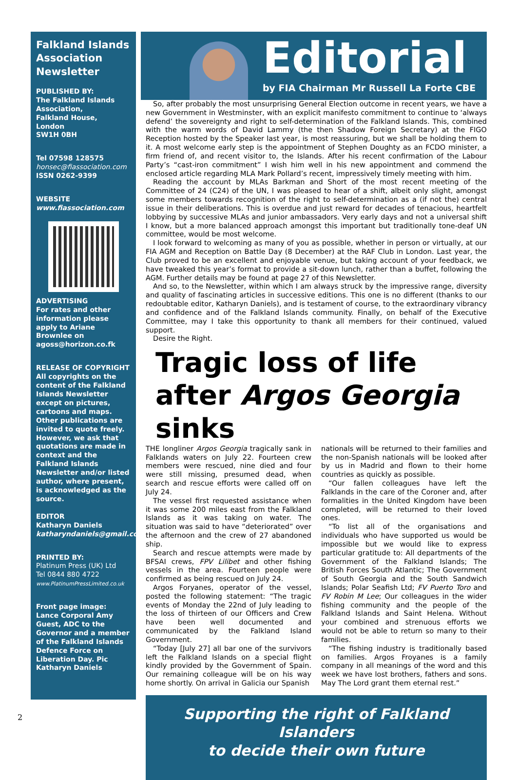Falkland Islands Association Newsletter
PUBLISHED BY:
The Falkland Islands Association,
Falkland House,
London
SW1H 0BH
Tel 07598 128575
honsec@fiassociation.com
ISSN 0262-9399
WEBSITE
www.fiassociation.com
ADVERTISING
For rates and other information please apply to Ariane Brownlee on agoss@horizon.co.fk
RELEASE OF COPYRIGHT
All copyrights on the content of the Falkland Islands Newsletter except on pictures, cartoons and maps. Other publications are invited to quote freely. However, we ask that quotations are made in context and the Falkland Islands Newsletter and/or listed author, where present, is acknowledged as the source.
EDITOR
Katharyn Daniels
katharyndaniels@gmail.com
PRINTED BY:
Platinum Press (UK) Ltd
Tel 0844 880 4722
www.PlatinumPressLimited.co.uk
Front page image: Lance Corporal Amy Guest, ADC to the Governor and a member of the Falkland Islands Defence Force on Liberation Day. Pic Katharyn Daniels
Editorial
by FIA Chairman Mr Russell La Forte CBE
So, after probably the most unsurprising General Election outcome in recent years, we have a new Government in Westminster, with an explicit manifesto commitment to continue to ‘always defend’ the sovereignty and right to self-determination of the Falkland Islands. This, combined with the warm words of David Lammy (the then Shadow Foreign Secretary) at the FIGO Reception hosted by the Speaker last year, is most reassuring, but we shall be holding them to it. A most welcome early step is the appointment of Stephen Doughty as an FCDO minister, a firm friend of, and recent visitor to, the Islands. After his recent confirmation of the Labour Party’s “cast-iron commitment” I wish him well in his new appointment and commend the enclosed article regarding MLA Mark Pollard’s recent, impressively timely meeting with him.
Reading the account by MLAs Barkman and Short of the most recent meeting of the Committee of 24 (C24) of the UN, I was pleased to hear of a shift, albeit only slight, amongst some members towards recognition of the right to self-determination as a (if not the) central issue in their deliberations. This is overdue and just reward for decades of tenacious, heartfelt lobbying by successive MLAs and junior ambassadors. Very early days and not a universal shift I know, but a more balanced approach amongst this important but traditionally tone-deaf UN committee, would be most welcome.
I look forward to welcoming as many of you as possible, whether in person or virtually, at our FIA AGM and Reception on Battle Day (8 December) at the RAF Club in London. Last year, the Club proved to be an excellent and enjoyable venue, but taking account of your feedback, we have tweaked this year’s format to provide a sit-down lunch, rather than a buffet, following the AGM. Further details may be found at page 27 of this Newsletter.
And so, to the Newsletter, within which I am always struck by the impressive range, diversity and quality of fascinating articles in successive editions. This one is no different (thanks to our redoubtable editor, Katharyn Daniels), and is testament of course, to the extraordinary vibrancy and confidence and of the Falkland Islands community. Finally, on behalf of the Executive Committee, may I take this opportunity to thank all members for their continued, valued support.
Desire the Right.
Tragic loss of life after Argos Georgia sinks
THE longliner Argos Georgia tragically sank in Falklands waters on July 22. Fourteen crew members were rescued, nine died and four were still missing, presumed dead, when search and rescue efforts were called off on July 24.
The vessel first requested assistance when it was some 200 miles east from the Falkland Islands as it was taking on water. The situation was said to have “deteriorated” over the afternoon and the crew of 27 abandoned ship.
Search and rescue attempts were made by BFSAI crews, FPV Lilibet and other fishing vessels in the area. Fourteen people were confirmed as being rescued on July 24.
Argos Foryanes, operator of the vessel, posted the following statement: “The tragic events of Monday the 22nd of July leading to the loss of thirteen of our Officers and Crew have been well documented and communicated by the Falkland Island Government.
“Today [July 27] all bar one of the survivors left the Falkland Islands on a special flight kindly provided by the Government of Spain. Our remaining colleague will be on his way home shortly. On arrival in Galicia our Spanish
nationals will be returned to their families and the non-Spanish nationals will be looked after by us in Madrid and flown to their home countries as quickly as possible.
“Our fallen colleagues have left the Falklands in the care of the Coroner and, after formalities in the United Kingdom have been completed, will be returned to their loved ones.
“To list all of the organisations and individuals who have supported us would be impossible but we would like to express particular gratitude to: All departments of the Government of the Falkland Islands; The British Forces South Atlantic; The Government of South Georgia and the South Sandwich Islands; Polar Seafish Ltd; FV Puerto Toro and FV Robin M Lee; Our colleagues in the wider fishing community and the people of the Falkland Islands and Saint Helena. Without your combined and strenuous efforts we would not be able to return so many to their families.
“The fishing industry is traditionally based on families. Argos Froyanes is a family company in all meanings of the word and this week we have lost brothers, fathers and sons. May The Lord grant them eternal rest.”
Supporting the right of Falkland Islanders
to decide their own future
2